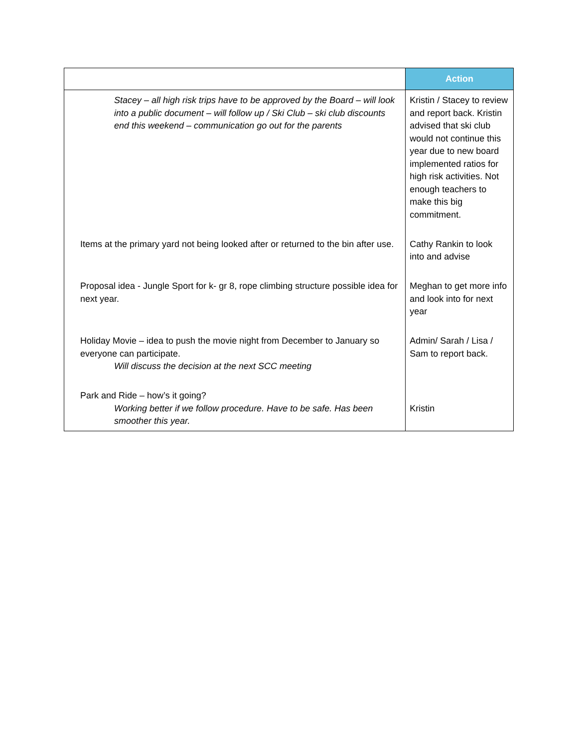| | Action |
| --- | --- |
| Stacey – all high risk trips have to be approved by the Board – will look into a public document – will follow up / Ski Club – ski club discounts end this weekend – communication go out for the parents | Kristin / Stacey to review and report back. Kristin advised that ski club would not continue this year due to new board implemented ratios for high risk activities. Not enough teachers to make this big commitment. |
| Items at the primary yard not being looked after or returned to the bin after use. | Cathy Rankin to look into and advise |
| Proposal idea - Jungle Sport for k- gr 8, rope climbing structure possible idea for next year. | Meghan to get more info and look into for next year |
| Holiday Movie – idea to push the movie night from December to January so everyone can participate. Will discuss the decision at the next SCC meeting | Admin/ Sarah / Lisa / Sam to report back. |
| Park and Ride – how’s it going? Working better if we follow procedure. Have to be safe. Has been smoother this year. | Kristin |